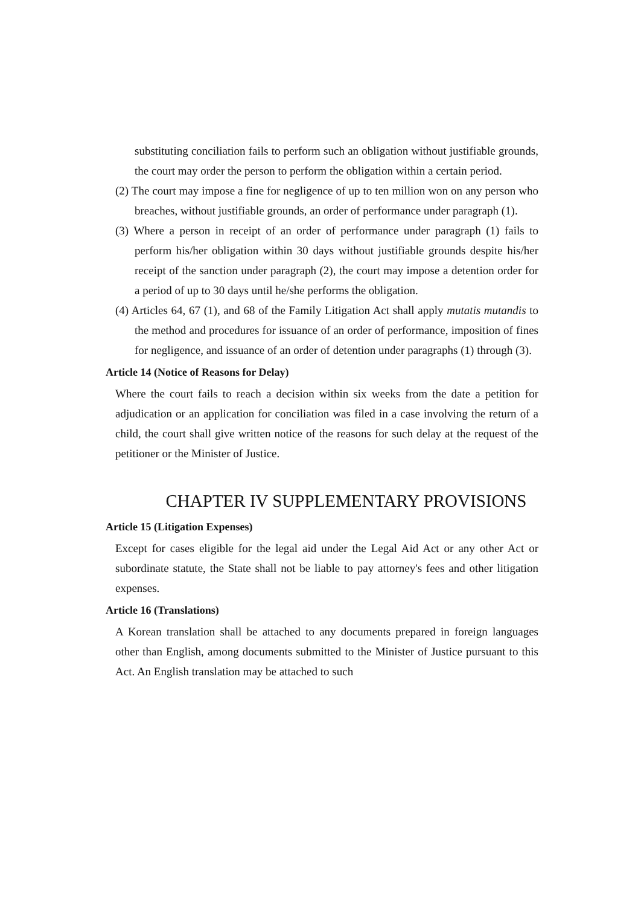substituting conciliation fails to perform such an obligation without justifiable grounds, the court may order the person to perform the obligation within a certain period.
(2) The court may impose a fine for negligence of up to ten million won on any person who breaches, without justifiable grounds, an order of performance under paragraph (1).
(3) Where a person in receipt of an order of performance under paragraph (1) fails to perform his/her obligation within 30 days without justifiable grounds despite his/her receipt of the sanction under paragraph (2), the court may impose a detention order for a period of up to 30 days until he/she performs the obligation.
(4) Articles 64, 67 (1), and 68 of the Family Litigation Act shall apply mutatis mutandis to the method and procedures for issuance of an order of performance, imposition of fines for negligence, and issuance of an order of detention under paragraphs (1) through (3).
Article 14 (Notice of Reasons for Delay)
Where the court fails to reach a decision within six weeks from the date a petition for adjudication or an application for conciliation was filed in a case involving the return of a child, the court shall give written notice of the reasons for such delay at the request of the petitioner or the Minister of Justice.
CHAPTER IV SUPPLEMENTARY PROVISIONS
Article 15 (Litigation Expenses)
Except for cases eligible for the legal aid under the Legal Aid Act or any other Act or subordinate statute, the State shall not be liable to pay attorney's fees and other litigation expenses.
Article 16 (Translations)
A Korean translation shall be attached to any documents prepared in foreign languages other than English, among documents submitted to the Minister of Justice pursuant to this Act. An English translation may be attached to such